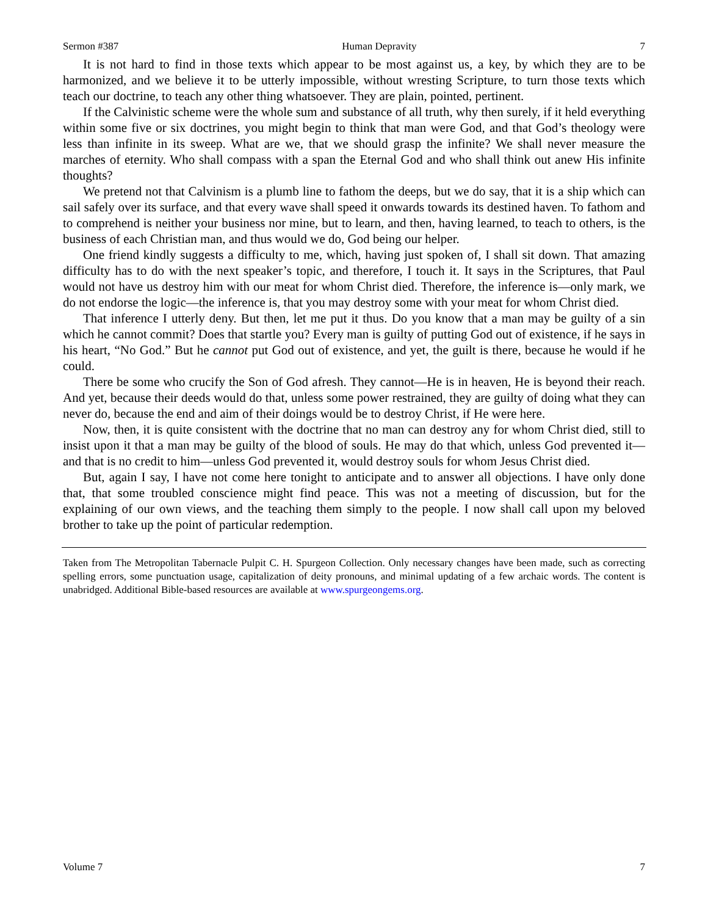Sermon #387 Human Depravity 7
It is not hard to find in those texts which appear to be most against us, a key, by which they are to be harmonized, and we believe it to be utterly impossible, without wresting Scripture, to turn those texts which teach our doctrine, to teach any other thing whatsoever. They are plain, pointed, pertinent.
If the Calvinistic scheme were the whole sum and substance of all truth, why then surely, if it held everything within some five or six doctrines, you might begin to think that man were God, and that God’s theology were less than infinite in its sweep. What are we, that we should grasp the infinite? We shall never measure the marches of eternity. Who shall compass with a span the Eternal God and who shall think out anew His infinite thoughts?
We pretend not that Calvinism is a plumb line to fathom the deeps, but we do say, that it is a ship which can sail safely over its surface, and that every wave shall speed it onwards towards its destined haven. To fathom and to comprehend is neither your business nor mine, but to learn, and then, having learned, to teach to others, is the business of each Christian man, and thus would we do, God being our helper.
One friend kindly suggests a difficulty to me, which, having just spoken of, I shall sit down. That amazing difficulty has to do with the next speaker’s topic, and therefore, I touch it. It says in the Scriptures, that Paul would not have us destroy him with our meat for whom Christ died. Therefore, the inference is—only mark, we do not endorse the logic—the inference is, that you may destroy some with your meat for whom Christ died.
That inference I utterly deny. But then, let me put it thus. Do you know that a man may be guilty of a sin which he cannot commit? Does that startle you? Every man is guilty of putting God out of existence, if he says in his heart, “No God.” But he cannot put God out of existence, and yet, the guilt is there, because he would if he could.
There be some who crucify the Son of God afresh. They cannot—He is in heaven, He is beyond their reach. And yet, because their deeds would do that, unless some power restrained, they are guilty of doing what they can never do, because the end and aim of their doings would be to destroy Christ, if He were here.
Now, then, it is quite consistent with the doctrine that no man can destroy any for whom Christ died, still to insist upon it that a man may be guilty of the blood of souls. He may do that which, unless God prevented it—and that is no credit to him—unless God prevented it, would destroy souls for whom Jesus Christ died.
But, again I say, I have not come here tonight to anticipate and to answer all objections. I have only done that, that some troubled conscience might find peace. This was not a meeting of discussion, but for the explaining of our own views, and the teaching them simply to the people. I now shall call upon my beloved brother to take up the point of particular redemption.
Taken from The Metropolitan Tabernacle Pulpit C. H. Spurgeon Collection. Only necessary changes have been made, such as correcting spelling errors, some punctuation usage, capitalization of deity pronouns, and minimal updating of a few archaic words. The content is unabridged. Additional Bible-based resources are available at www.spurgeongems.org.
Volume 7 7